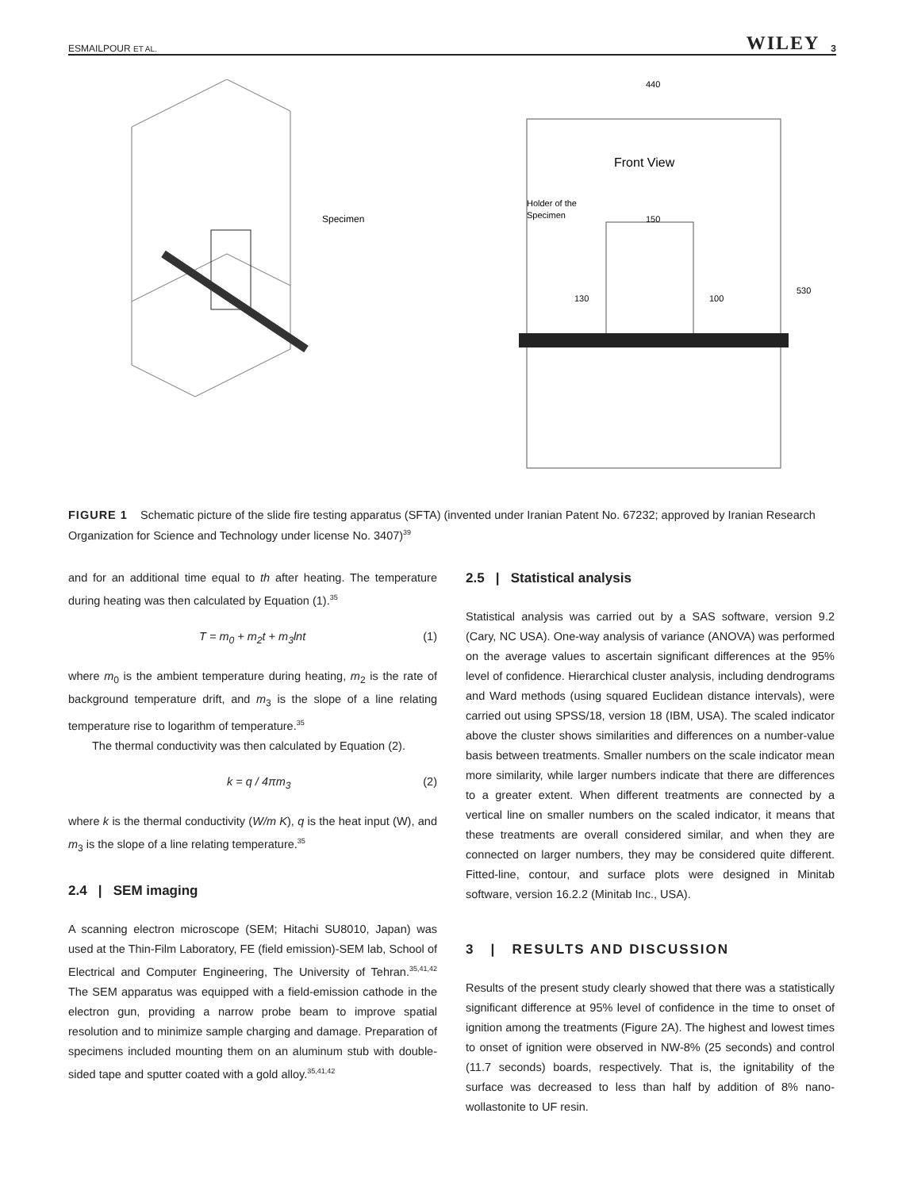ESMAILPOUR ET AL. WILEY 3
Specimen
Front View
440
150
Holder of the
Specimen
130
100
530
FIGURE 1 Schematic picture of the slide fire testing apparatus (SFTA) (invented under Iranian Patent No. 67232; approved by Iranian Research Organization for Science and Technology under license No. 3407)<sup>39</sup>
and for an additional time equal to th after heating. The temperature during heating was then calculated by Equation (1).<sup>35</sup>
T = m<sub>0</sub> + m<sub>2</sub>t + m<sub>3</sub>lnt (1)
where m<sub>0</sub> is the ambient temperature during heating, m<sub>2</sub> is the rate of background temperature drift, and m<sub>3</sub> is the slope of a line relating temperature rise to logarithm of temperature.<sup>35</sup>
The thermal conductivity was then calculated by Equation (2).
k = q / 4πm<sub>3</sub> (2)
where k is the thermal conductivity (W/m K), q is the heat input (W), and m<sub>3</sub> is the slope of a line relating temperature.<sup>35</sup>
2.4 | SEM imaging
A scanning electron microscope (SEM; Hitachi SU8010, Japan) was used at the Thin-Film Laboratory, FE (field emission)-SEM lab, School of Electrical and Computer Engineering, The University of Tehran.<sup>35,41,42</sup> The SEM apparatus was equipped with a field-emission cathode in the electron gun, providing a narrow probe beam to improve spatial resolution and to minimize sample charging and damage. Preparation of specimens included mounting them on an aluminum stub with double-sided tape and sputter coated with a gold alloy.<sup>35,41,42</sup>
2.5 | Statistical analysis
Statistical analysis was carried out by a SAS software, version 9.2 (Cary, NC USA). One-way analysis of variance (ANOVA) was performed on the average values to ascertain significant differences at the 95% level of confidence. Hierarchical cluster analysis, including dendrograms and Ward methods (using squared Euclidean distance intervals), were carried out using SPSS/18, version 18 (IBM, USA). The scaled indicator above the cluster shows similarities and differences on a number-value basis between treatments. Smaller numbers on the scale indicator mean more similarity, while larger numbers indicate that there are differences to a greater extent. When different treatments are connected by a vertical line on smaller numbers on the scaled indicator, it means that these treatments are overall considered similar, and when they are connected on larger numbers, they may be considered quite different. Fitted-line, contour, and surface plots were designed in Minitab software, version 16.2.2 (Minitab Inc., USA).
3 | RESULTS AND DISCUSSION
Results of the present study clearly showed that there was a statistically significant difference at 95% level of confidence in the time to onset of ignition among the treatments (Figure 2A). The highest and lowest times to onset of ignition were observed in NW-8% (25 seconds) and control (11.7 seconds) boards, respectively. That is, the ignitability of the surface was decreased to less than half by addition of 8% nano-wollastonite to UF resin.